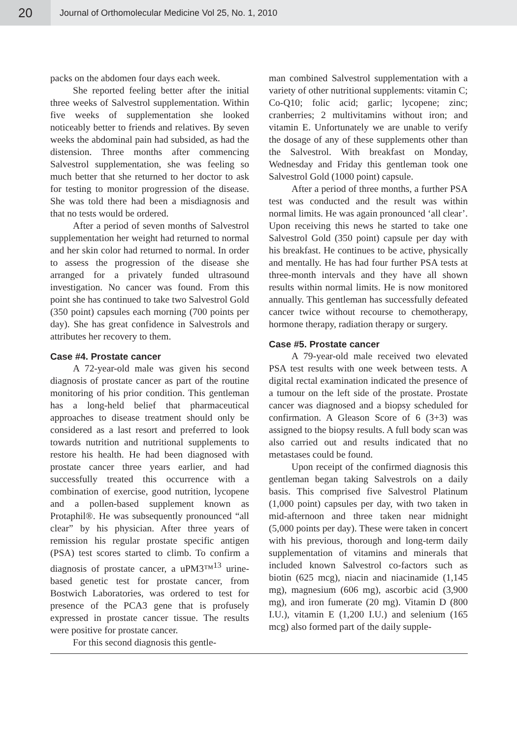20
Journal of Orthomolecular Medicine Vol 25, No. 1, 2010
packs on the abdomen four days each week.
She reported feeling better after the initial three weeks of Salvestrol supplementation. Within five weeks of supplementation she looked noticeably better to friends and relatives. By seven weeks the abdominal pain had subsided, as had the distension. Three months after commencing Salvestrol supplementation, she was feeling so much better that she returned to her doctor to ask for testing to monitor progression of the disease. She was told there had been a misdiagnosis and that no tests would be ordered.
After a period of seven months of Salvestrol supplementation her weight had returned to normal and her skin color had returned to normal. In order to assess the progression of the disease she arranged for a privately funded ultrasound investigation. No cancer was found. From this point she has continued to take two Salvestrol Gold (350 point) capsules each morning (700 points per day). She has great confidence in Salvestrols and attributes her recovery to them.
Case #4. Prostate cancer
A 72-year-old male was given his second diagnosis of prostate cancer as part of the routine monitoring of his prior condition. This gentleman has a long-held belief that pharmaceutical approaches to disease treatment should only be considered as a last resort and preferred to look towards nutrition and nutritional supplements to restore his health. He had been diagnosed with prostate cancer three years earlier, and had successfully treated this occurrence with a combination of exercise, good nutrition, lycopene and a pollen-based supplement known as Protaphil®. He was subsequently pronounced “all clear” by his physician. After three years of remission his regular prostate specific antigen (PSA) test scores started to climb. To confirm a diagnosis of prostate cancer, a uPM3™<sup>13</sup> urine-based genetic test for prostate cancer, from Bostwich Laboratories, was ordered to test for presence of the PCA3 gene that is profusely expressed in prostate cancer tissue. The results were positive for prostate cancer.
For this second diagnosis this gentle-
man combined Salvestrol supplementation with a variety of other nutritional supplements: vitamin C; Co-Q10; folic acid; garlic; lycopene; zinc; cranberries; 2 multivitamins without iron; and vitamin E. Unfortunately we are unable to verify the dosage of any of these supplements other than the Salvestrol. With breakfast on Monday, Wednesday and Friday this gentleman took one Salvestrol Gold (1000 point) capsule.
After a period of three months, a further PSA test was conducted and the result was within normal limits. He was again pronounced ‘all clear’. Upon receiving this news he started to take one Salvestrol Gold (350 point) capsule per day with his breakfast. He continues to be active, physically and mentally. He has had four further PSA tests at three-month intervals and they have all shown results within normal limits. He is now monitored annually. This gentleman has successfully defeated cancer twice without recourse to chemotherapy, hormone therapy, radiation therapy or surgery.
Case #5. Prostate cancer
A 79-year-old male received two elevated PSA test results with one week between tests. A digital rectal examination indicated the presence of a tumour on the left side of the prostate. Prostate cancer was diagnosed and a biopsy scheduled for confirmation. A Gleason Score of 6 (3+3) was assigned to the biopsy results. A full body scan was also carried out and results indicated that no metastases could be found.
Upon receipt of the confirmed diagnosis this gentleman began taking Salvestrols on a daily basis. This comprised five Salvestrol Platinum (1,000 point) capsules per day, with two taken in mid-afternoon and three taken near midnight (5,000 points per day). These were taken in concert with his previous, thorough and long-term daily supplementation of vitamins and minerals that included known Salvestrol co-factors such as biotin (625 mcg), niacin and niacinamide (1,145 mg), magnesium (606 mg), ascorbic acid (3,900 mg), and iron fumerate (20 mg). Vitamin D (800 I.U.), vitamin E (1,200 I.U.) and selenium (165 mcg) also formed part of the daily supple-